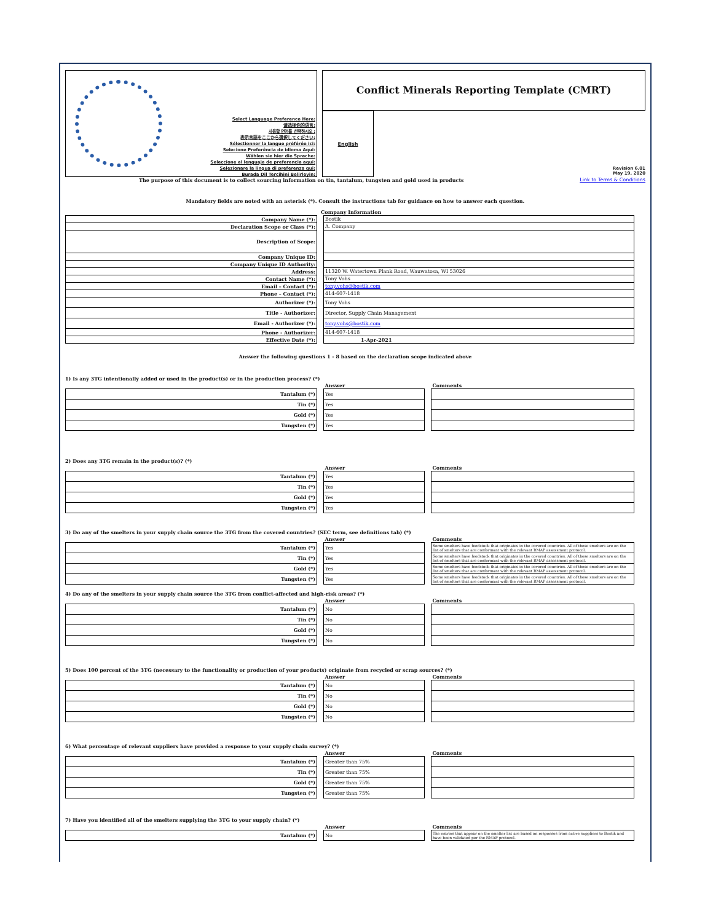Select Language Preference Here:
请选择你的语言:
사용할 언어를 선택하시오 :
表示言語をここから選択してください:
Sélectionner la langue préférée ici:
Selecione Preferência de idioma Aqui:
Wählen sie hier die Sprache:
Seleccione el lenguaje de preferencia aqui:
Selezionare la lingua di preferenza qui:
Burada Dil Tercihini Belirleyin:
Conflict Minerals Reporting Template (CMRT)
English
Revision 6.01
May 19, 2020
The purpose of this document is to collect sourcing information on tin, tantalum, tungsten and gold used in products Link to Terms & Conditions
Mandatory fields are noted with an asterisk (*). Consult the instructions tab for guidance on how to answer each question.
Company Information
| Company Name (*): | | Bostik |
| Declaration Scope or Class (*): | | A. Company |
| Description of Scope: | | |
| Company Unique ID: | | |
| Company Unique ID Authority: | | |
| Address: | | 11320 W. Watertown Plank Road, Wauwatosa, WI 53026 |
| Contact Name (*): | | Tony Vohs |
| Email – Contact (*): | | tony.vohs@bostik.com |
| Phone – Contact (*): | | 414-607-1418 |
| Authorizer (*): | | Tony Vohs |
| Title - Authorizer: | | Director, Supply Chain Management |
| Email - Authorizer (*): | | tony.vohs@bostik.com |
| Phone - Authorizer: | | 414-607-1418 |
| Effective Date (*): | | 1-Apr-2021 |
Answer the following questions 1 - 8 based on the declaration scope indicated above
1) Is any 3TG intentionally added or used in the product(s) or in the production process? (*)
| | | Answer | | Comments |
| Tantalum (*) | | Yes | | |
| Tin (*) | | Yes | | |
| Gold (*) | | Yes | | |
| Tungsten (*) | | Yes | | |
2) Does any 3TG remain in the product(s)? (*)
| | | Answer | | Comments |
| Tantalum (*) | | Yes | | |
| Tin (*) | | Yes | | |
| Gold (*) | | Yes | | |
| Tungsten (*) | | Yes | | |
3) Do any of the smelters in your supply chain source the 3TG from the covered countries? (SEC term, see definitions tab) (*)
| | | Answer | | Comments |
| Tantalum (*) | | Yes | | Some smelters have feedstock that originates in the covered countries. All of these smelters are on the list of smelters that are conformant with the relevant RMAP assessment protocol. |
| Tin (*) | | Yes | | Some smelters have feedstock that originates in the covered countries. All of these smelters are on the list of smelters that are conformant with the relevant RMAP assessment protocol. |
| Gold (*) | | Yes | | Some smelters have feedstock that originates in the covered countries. All of these smelters are on the list of smelters that are conformant with the relevant RMAP assessment protocol. |
| Tungsten (*) | | Yes | | Some smelters have feedstock that originates in the covered countries. All of these smelters are on the list of smelters that are conformant with the relevant RMAP assessment protocol. |
4) Do any of the smelters in your supply chain source the 3TG from conflict-affected and high-risk areas? (*)
| | | Answer | | Comments |
| Tantalum (*) | | No | | |
| Tin (*) | | No | | |
| Gold (*) | | No | | |
| Tungsten (*) | | No | | |
5) Does 100 percent of the 3TG (necessary to the functionality or production of your products) originate from recycled or scrap sources? (*)
| | | Answer | | Comments |
| Tantalum (*) | | No | | |
| Tin (*) | | No | | |
| Gold (*) | | No | | |
| Tungsten (*) | | No | | |
6) What percentage of relevant suppliers have provided a response to your supply chain survey? (*)
| | | Answer | | Comments |
| Tantalum (*) | | Greater than 75% | | |
| Tin (*) | | Greater than 75% | | |
| Gold (*) | | Greater than 75% | | |
| Tungsten (*) | | Greater than 75% | | |
7) Have you identified all of the smelters supplying the 3TG to your supply chain? (*)
| | | Answer | | Comments |
| Tantalum (*) | | No | | The entries that appear on the smelter list are based on responses from active suppliers to Bostik and have been validated per the RMAP protocol. |